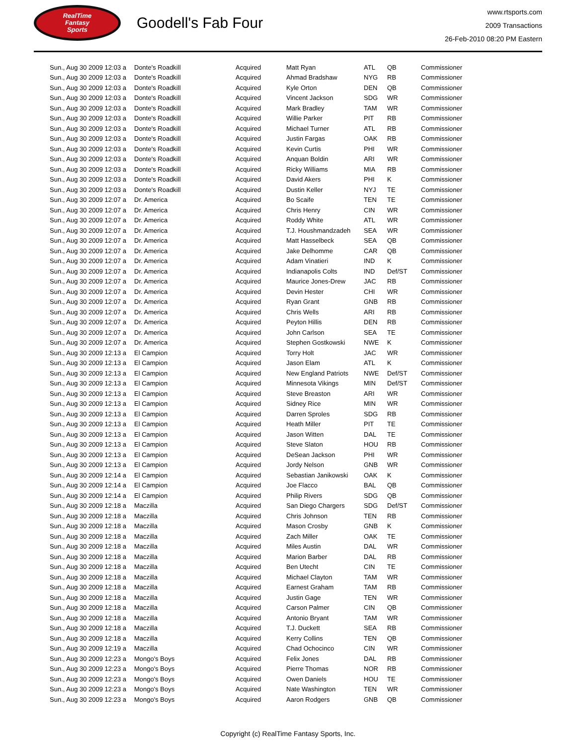RealTime
Fantasy
Sports
Goodell's Fab Four
www.rtsports.com
2009 Transactions
26-Feb-2010 08:20 PM Eastern
| Sun., Aug 30 2009 12:03 a | Donte's Roadkill | Acquired | Matt Ryan | ATL | QB | Commissioner |
| Sun., Aug 30 2009 12:03 a | Donte's Roadkill | Acquired | Ahmad Bradshaw | NYG | RB | Commissioner |
| Sun., Aug 30 2009 12:03 a | Donte's Roadkill | Acquired | Kyle Orton | DEN | QB | Commissioner |
| Sun., Aug 30 2009 12:03 a | Donte's Roadkill | Acquired | Vincent Jackson | SDG | WR | Commissioner |
| Sun., Aug 30 2009 12:03 a | Donte's Roadkill | Acquired | Mark Bradley | TAM | WR | Commissioner |
| Sun., Aug 30 2009 12:03 a | Donte's Roadkill | Acquired | Willie Parker | PIT | RB | Commissioner |
| Sun., Aug 30 2009 12:03 a | Donte's Roadkill | Acquired | Michael Turner | ATL | RB | Commissioner |
| Sun., Aug 30 2009 12:03 a | Donte's Roadkill | Acquired | Justin Fargas | OAK | RB | Commissioner |
| Sun., Aug 30 2009 12:03 a | Donte's Roadkill | Acquired | Kevin Curtis | PHI | WR | Commissioner |
| Sun., Aug 30 2009 12:03 a | Donte's Roadkill | Acquired | Anquan Boldin | ARI | WR | Commissioner |
| Sun., Aug 30 2009 12:03 a | Donte's Roadkill | Acquired | Ricky Williams | MIA | RB | Commissioner |
| Sun., Aug 30 2009 12:03 a | Donte's Roadkill | Acquired | David Akers | PHI | K | Commissioner |
| Sun., Aug 30 2009 12:03 a | Donte's Roadkill | Acquired | Dustin Keller | NYJ | TE | Commissioner |
| Sun., Aug 30 2009 12:07 a | Dr. America | Acquired | Bo Scaife | TEN | TE | Commissioner |
| Sun., Aug 30 2009 12:07 a | Dr. America | Acquired | Chris Henry | CIN | WR | Commissioner |
| Sun., Aug 30 2009 12:07 a | Dr. America | Acquired | Roddy White | ATL | WR | Commissioner |
| Sun., Aug 30 2009 12:07 a | Dr. America | Acquired | T.J. Houshmandzadeh | SEA | WR | Commissioner |
| Sun., Aug 30 2009 12:07 a | Dr. America | Acquired | Matt Hasselbeck | SEA | QB | Commissioner |
| Sun., Aug 30 2009 12:07 a | Dr. America | Acquired | Jake Delhomme | CAR | QB | Commissioner |
| Sun., Aug 30 2009 12:07 a | Dr. America | Acquired | Adam Vinatieri | IND | K | Commissioner |
| Sun., Aug 30 2009 12:07 a | Dr. America | Acquired | Indianapolis Colts | IND | Def/ST | Commissioner |
| Sun., Aug 30 2009 12:07 a | Dr. America | Acquired | Maurice Jones-Drew | JAC | RB | Commissioner |
| Sun., Aug 30 2009 12:07 a | Dr. America | Acquired | Devin Hester | CHI | WR | Commissioner |
| Sun., Aug 30 2009 12:07 a | Dr. America | Acquired | Ryan Grant | GNB | RB | Commissioner |
| Sun., Aug 30 2009 12:07 a | Dr. America | Acquired | Chris Wells | ARI | RB | Commissioner |
| Sun., Aug 30 2009 12:07 a | Dr. America | Acquired | Peyton Hillis | DEN | RB | Commissioner |
| Sun., Aug 30 2009 12:07 a | Dr. America | Acquired | John Carlson | SEA | TE | Commissioner |
| Sun., Aug 30 2009 12:07 a | Dr. America | Acquired | Stephen Gostkowski | NWE | K | Commissioner |
| Sun., Aug 30 2009 12:13 a | El Campion | Acquired | Torry Holt | JAC | WR | Commissioner |
| Sun., Aug 30 2009 12:13 a | El Campion | Acquired | Jason Elam | ATL | K | Commissioner |
| Sun., Aug 30 2009 12:13 a | El Campion | Acquired | New England Patriots | NWE | Def/ST | Commissioner |
| Sun., Aug 30 2009 12:13 a | El Campion | Acquired | Minnesota Vikings | MIN | Def/ST | Commissioner |
| Sun., Aug 30 2009 12:13 a | El Campion | Acquired | Steve Breaston | ARI | WR | Commissioner |
| Sun., Aug 30 2009 12:13 a | El Campion | Acquired | Sidney Rice | MIN | WR | Commissioner |
| Sun., Aug 30 2009 12:13 a | El Campion | Acquired | Darren Sproles | SDG | RB | Commissioner |
| Sun., Aug 30 2009 12:13 a | El Campion | Acquired | Heath Miller | PIT | TE | Commissioner |
| Sun., Aug 30 2009 12:13 a | El Campion | Acquired | Jason Witten | DAL | TE | Commissioner |
| Sun., Aug 30 2009 12:13 a | El Campion | Acquired | Steve Slaton | HOU | RB | Commissioner |
| Sun., Aug 30 2009 12:13 a | El Campion | Acquired | DeSean Jackson | PHI | WR | Commissioner |
| Sun., Aug 30 2009 12:13 a | El Campion | Acquired | Jordy Nelson | GNB | WR | Commissioner |
| Sun., Aug 30 2009 12:14 a | El Campion | Acquired | Sebastian Janikowski | OAK | K | Commissioner |
| Sun., Aug 30 2009 12:14 a | El Campion | Acquired | Joe Flacco | BAL | QB | Commissioner |
| Sun., Aug 30 2009 12:14 a | El Campion | Acquired | Philip Rivers | SDG | QB | Commissioner |
| Sun., Aug 30 2009 12:18 a | Maczilla | Acquired | San Diego Chargers | SDG | Def/ST | Commissioner |
| Sun., Aug 30 2009 12:18 a | Maczilla | Acquired | Chris Johnson | TEN | RB | Commissioner |
| Sun., Aug 30 2009 12:18 a | Maczilla | Acquired | Mason Crosby | GNB | K | Commissioner |
| Sun., Aug 30 2009 12:18 a | Maczilla | Acquired | Zach Miller | OAK | TE | Commissioner |
| Sun., Aug 30 2009 12:18 a | Maczilla | Acquired | Miles Austin | DAL | WR | Commissioner |
| Sun., Aug 30 2009 12:18 a | Maczilla | Acquired | Marion Barber | DAL | RB | Commissioner |
| Sun., Aug 30 2009 12:18 a | Maczilla | Acquired | Ben Utecht | CIN | TE | Commissioner |
| Sun., Aug 30 2009 12:18 a | Maczilla | Acquired | Michael Clayton | TAM | WR | Commissioner |
| Sun., Aug 30 2009 12:18 a | Maczilla | Acquired | Earnest Graham | TAM | RB | Commissioner |
| Sun., Aug 30 2009 12:18 a | Maczilla | Acquired | Justin Gage | TEN | WR | Commissioner |
| Sun., Aug 30 2009 12:18 a | Maczilla | Acquired | Carson Palmer | CIN | QB | Commissioner |
| Sun., Aug 30 2009 12:18 a | Maczilla | Acquired | Antonio Bryant | TAM | WR | Commissioner |
| Sun., Aug 30 2009 12:18 a | Maczilla | Acquired | T.J. Duckett | SEA | RB | Commissioner |
| Sun., Aug 30 2009 12:18 a | Maczilla | Acquired | Kerry Collins | TEN | QB | Commissioner |
| Sun., Aug 30 2009 12:19 a | Maczilla | Acquired | Chad Ochocinco | CIN | WR | Commissioner |
| Sun., Aug 30 2009 12:23 a | Mongo's Boys | Acquired | Felix Jones | DAL | RB | Commissioner |
| Sun., Aug 30 2009 12:23 a | Mongo's Boys | Acquired | Pierre Thomas | NOR | RB | Commissioner |
| Sun., Aug 30 2009 12:23 a | Mongo's Boys | Acquired | Owen Daniels | HOU | TE | Commissioner |
| Sun., Aug 30 2009 12:23 a | Mongo's Boys | Acquired | Nate Washington | TEN | WR | Commissioner |
| Sun., Aug 30 2009 12:23 a | Mongo's Boys | Acquired | Aaron Rodgers | GNB | QB | Commissioner |
Copyright (c) RealTime Fantasy Sports, Inc.